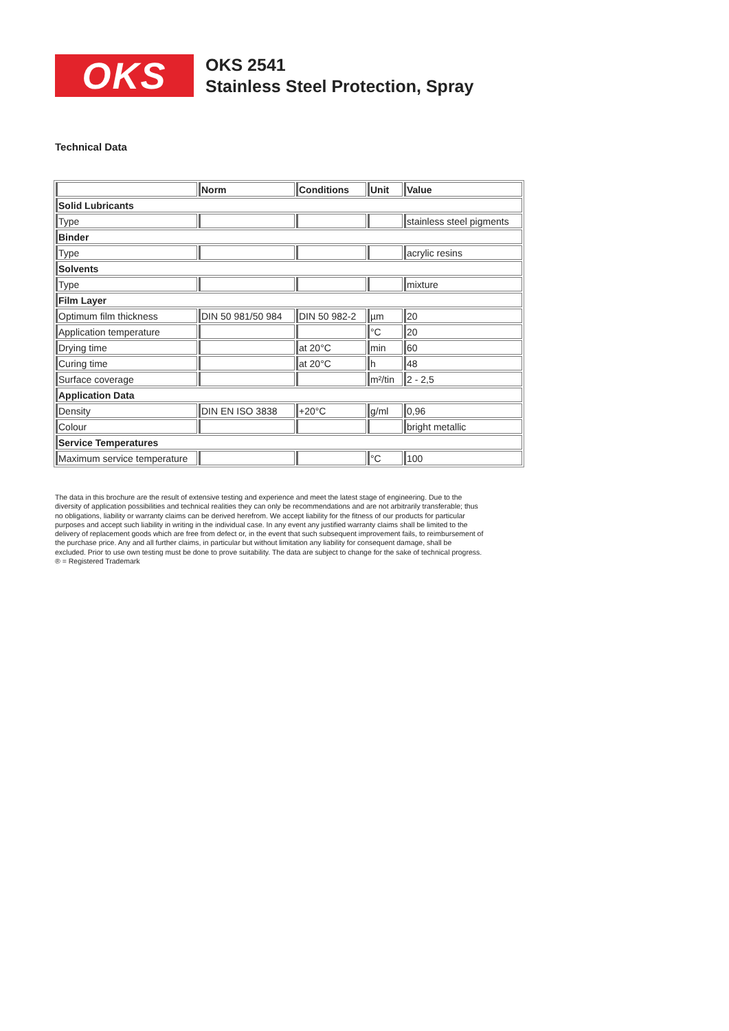OKS
OKS 2541
Stainless Steel Protection, Spray
Technical Data
| | Norm | Conditions | Unit | Value |
| --- | --- | --- | --- | --- |
| Solid Lubricants | | | | |
| Type | | | | stainless steel pigments |
| Binder | | | | |
| Type | | | | acrylic resins |
| Solvents | | | | |
| Type | | | | mixture |
| Film Layer | | | | |
| Optimum film thickness | DIN 50 981/50 984 | DIN 50 982-2 | µm | 20 |
| Application temperature | | | °C | 20 |
| Drying time | | at 20°C | min | 60 |
| Curing time | | at 20°C | h | 48 |
| Surface coverage | | | m²/tin | 2 - 2,5 |
| Application Data | | | | |
| Density | DIN EN ISO 3838 | +20°C | g/ml | 0,96 |
| Colour | | | | bright metallic |
| Service Temperatures | | | | |
| Maximum service temperature | | | °C | 100 |
The data in this brochure are the result of extensive testing and experience and meet the latest stage of engineering. Due to the diversity of application possibilities and technical realities they can only be recommendations and are not arbitrarily transferable; thus no obligations, liability or warranty claims can be derived herefrom. We accept liability for the fitness of our products for particular purposes and accept such liability in writing in the individual case. In any event any justified warranty claims shall be limited to the delivery of replacement goods which are free from defect or, in the event that such subsequent improvement fails, to reimbursement of the purchase price. Any and all further claims, in particular but without limitation any liability for consequent damage, shall be excluded. Prior to use own testing must be done to prove suitability. The data are subject to change for the sake of technical progress. ® = Registered Trademark